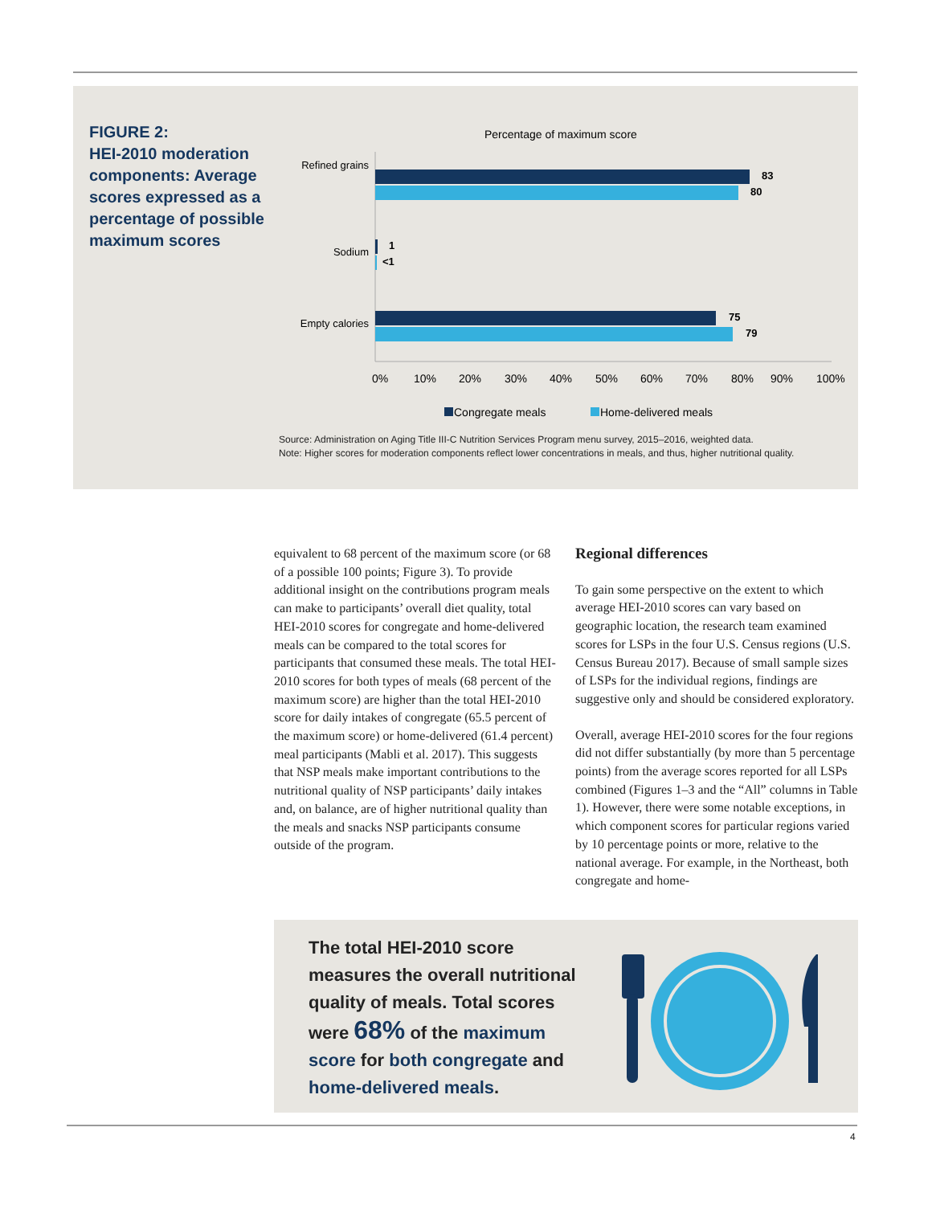FIGURE 2:
HEI-2010 moderation components: Average scores expressed as a percentage of possible maximum scores
Percentage of maximum score
Refined grains
83
80
Sodium
1
<1
Empty calories
75
79
0%
10%
20%
30%
40%
50%
60%
70%
80%
90%
100%
Congregate meals
Home-delivered meals
Source: Administration on Aging Title III-C Nutrition Services Program menu survey, 2015–2016, weighted data.
Note: Higher scores for moderation components reflect lower concentrations in meals, and thus, higher nutritional quality.
equivalent to 68 percent of the maximum score (or 68 of a possible 100 points; Figure 3). To provide additional insight on the contributions program meals can make to participants’ overall diet quality, total HEI-2010 scores for congregate and home-delivered meals can be compared to the total scores for participants that consumed these meals. The total HEI-2010 scores for both types of meals (68 percent of the maximum score) are higher than the total HEI-2010 score for daily intakes of congregate (65.5 percent of the maximum score) or home-delivered (61.4 percent) meal participants (Mabli et al. 2017). This suggests that NSP meals make important contributions to the nutritional quality of NSP participants’ daily intakes and, on balance, are of higher nutritional quality than the meals and snacks NSP participants consume outside of the program.
Regional differences
To gain some perspective on the extent to which average HEI-2010 scores can vary based on geographic location, the research team examined scores for LSPs in the four U.S. Census regions (U.S. Census Bureau 2017). Because of small sample sizes of LSPs for the individual regions, findings are suggestive only and should be considered exploratory.
Overall, average HEI-2010 scores for the four regions did not differ substantially (by more than 5 percentage points) from the average scores reported for all LSPs combined (Figures 1–3 and the “All” columns in Table 1). However, there were some notable exceptions, in which component scores for particular regions varied by 10 percentage points or more, relative to the national average. For example, in the Northeast, both congregate and home-
The total HEI-2010 score measures the overall nutritional quality of meals. Total scores were 68% of the maximum score for both congregate and home-delivered meals.
4